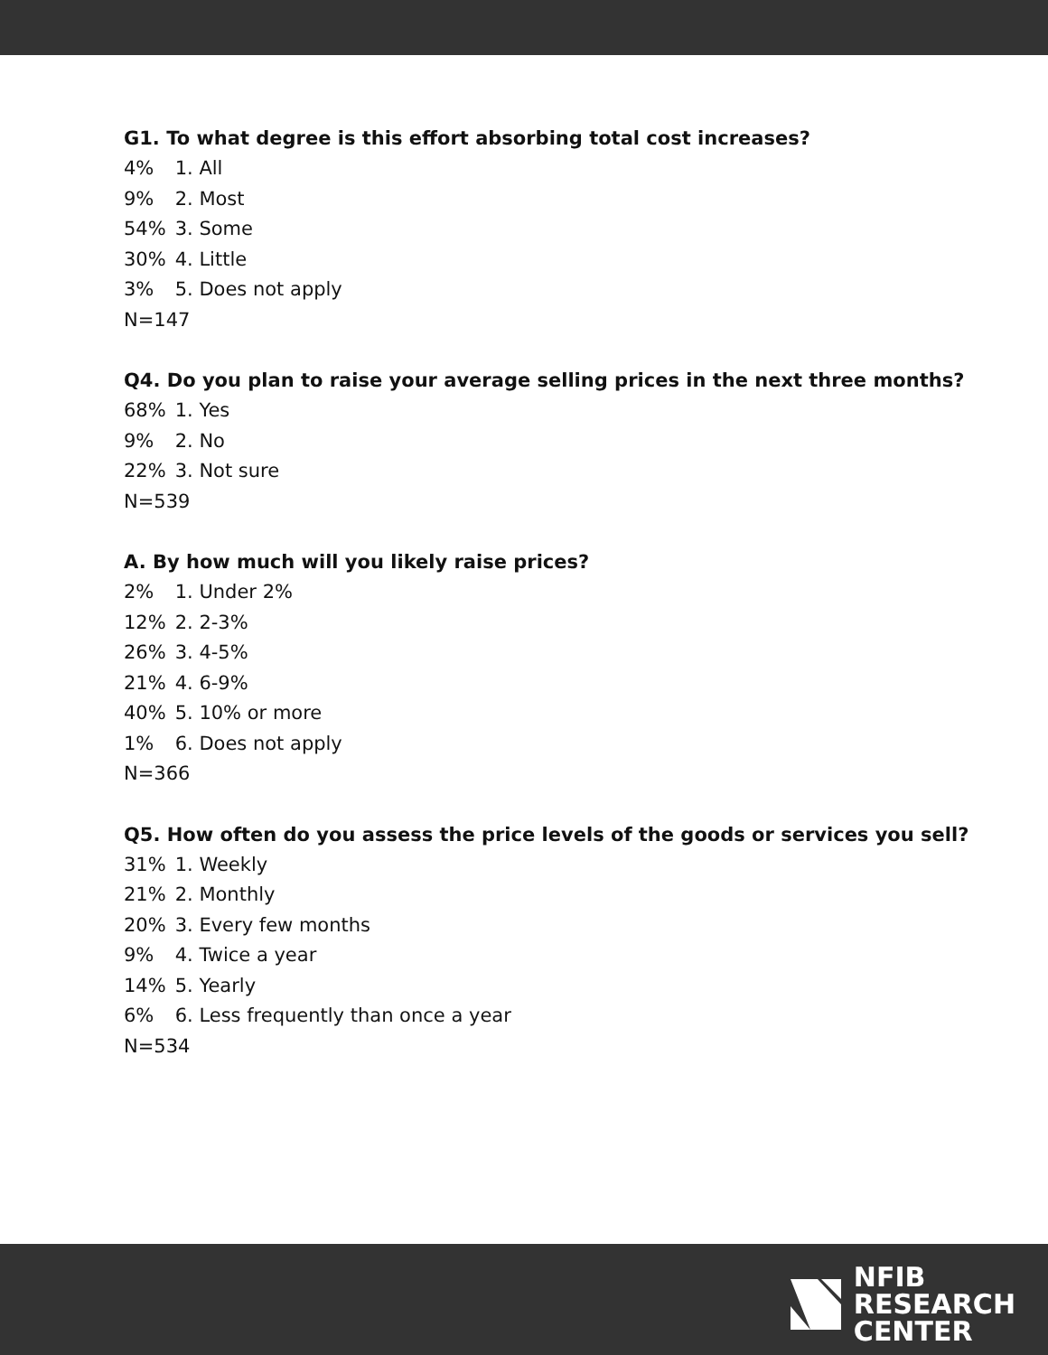G1. To what degree is this effort absorbing total cost increases?
4% 1. All
9% 2. Most
54% 3. Some
30% 4. Little
3% 5. Does not apply
N=147
Q4. Do you plan to raise your average selling prices in the next three months?
68% 1. Yes
9% 2. No
22% 3. Not sure
N=539
A. By how much will you likely raise prices?
2% 1. Under 2%
12% 2. 2-3%
26% 3. 4-5%
21% 4. 6-9%
40% 5. 10% or more
1% 6. Does not apply
N=366
Q5. How often do you assess the price levels of the goods or services you sell?
31% 1. Weekly
21% 2. Monthly
20% 3. Every few months
9% 4. Twice a year
14% 5. Yearly
6% 6. Less frequently than once a year
N=534
NFIB
RESEARCH
CENTER